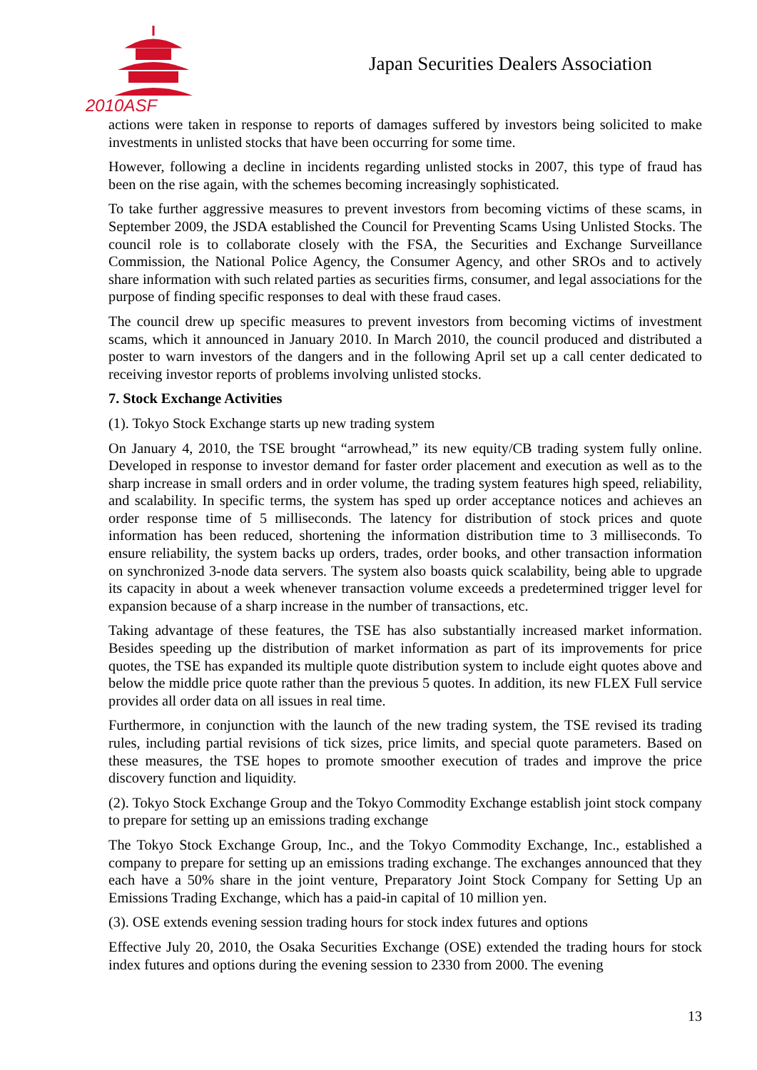2010ASF
Japan Securities Dealers Association
actions were taken in response to reports of damages suffered by investors being solicited to make investments in unlisted stocks that have been occurring for some time.
However, following a decline in incidents regarding unlisted stocks in 2007, this type of fraud has been on the rise again, with the schemes becoming increasingly sophisticated.
To take further aggressive measures to prevent investors from becoming victims of these scams, in September 2009, the JSDA established the Council for Preventing Scams Using Unlisted Stocks. The council role is to collaborate closely with the FSA, the Securities and Exchange Surveillance Commission, the National Police Agency, the Consumer Agency, and other SROs and to actively share information with such related parties as securities firms, consumer, and legal associations for the purpose of finding specific responses to deal with these fraud cases.
The council drew up specific measures to prevent investors from becoming victims of investment scams, which it announced in January 2010. In March 2010, the council produced and distributed a poster to warn investors of the dangers and in the following April set up a call center dedicated to receiving investor reports of problems involving unlisted stocks.
7. Stock Exchange Activities
(1). Tokyo Stock Exchange starts up new trading system
On January 4, 2010, the TSE brought “arrowhead,” its new equity/CB trading system fully online. Developed in response to investor demand for faster order placement and execution as well as to the sharp increase in small orders and in order volume, the trading system features high speed, reliability, and scalability. In specific terms, the system has sped up order acceptance notices and achieves an order response time of 5 milliseconds. The latency for distribution of stock prices and quote information has been reduced, shortening the information distribution time to 3 milliseconds. To ensure reliability, the system backs up orders, trades, order books, and other transaction information on synchronized 3-node data servers. The system also boasts quick scalability, being able to upgrade its capacity in about a week whenever transaction volume exceeds a predetermined trigger level for expansion because of a sharp increase in the number of transactions, etc.
Taking advantage of these features, the TSE has also substantially increased market information. Besides speeding up the distribution of market information as part of its improvements for price quotes, the TSE has expanded its multiple quote distribution system to include eight quotes above and below the middle price quote rather than the previous 5 quotes. In addition, its new FLEX Full service provides all order data on all issues in real time.
Furthermore, in conjunction with the launch of the new trading system, the TSE revised its trading rules, including partial revisions of tick sizes, price limits, and special quote parameters. Based on these measures, the TSE hopes to promote smoother execution of trades and improve the price discovery function and liquidity.
(2). Tokyo Stock Exchange Group and the Tokyo Commodity Exchange establish joint stock company to prepare for setting up an emissions trading exchange
The Tokyo Stock Exchange Group, Inc., and the Tokyo Commodity Exchange, Inc., established a company to prepare for setting up an emissions trading exchange. The exchanges announced that they each have a 50% share in the joint venture, Preparatory Joint Stock Company for Setting Up an Emissions Trading Exchange, which has a paid-in capital of 10 million yen.
(3). OSE extends evening session trading hours for stock index futures and options
Effective July 20, 2010, the Osaka Securities Exchange (OSE) extended the trading hours for stock index futures and options during the evening session to 2330 from 2000. The evening
13